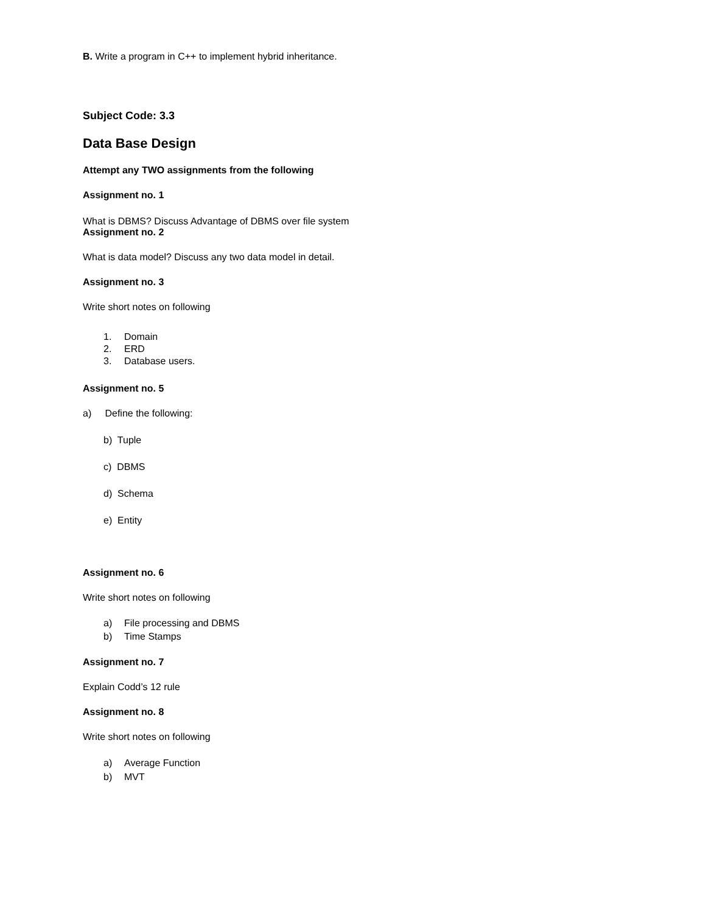B. Write a program in C++ to implement hybrid inheritance.
Subject Code: 3.3
Data Base Design
Attempt any TWO assignments from the following
Assignment no. 1
What is DBMS? Discuss Advantage of DBMS over file system
Assignment no. 2
What is data model? Discuss any two data model in detail.
Assignment no. 3
Write short notes on following
1. Domain
2. ERD
3. Database users.
Assignment no. 5
a) Define the following:
b) Tuple
c) DBMS
d) Schema
e) Entity
Assignment no. 6
Write short notes on following
a) File processing and DBMS
b) Time Stamps
Assignment no. 7
Explain Codd’s 12 rule
Assignment no. 8
Write short notes on following
a) Average Function
b) MVT